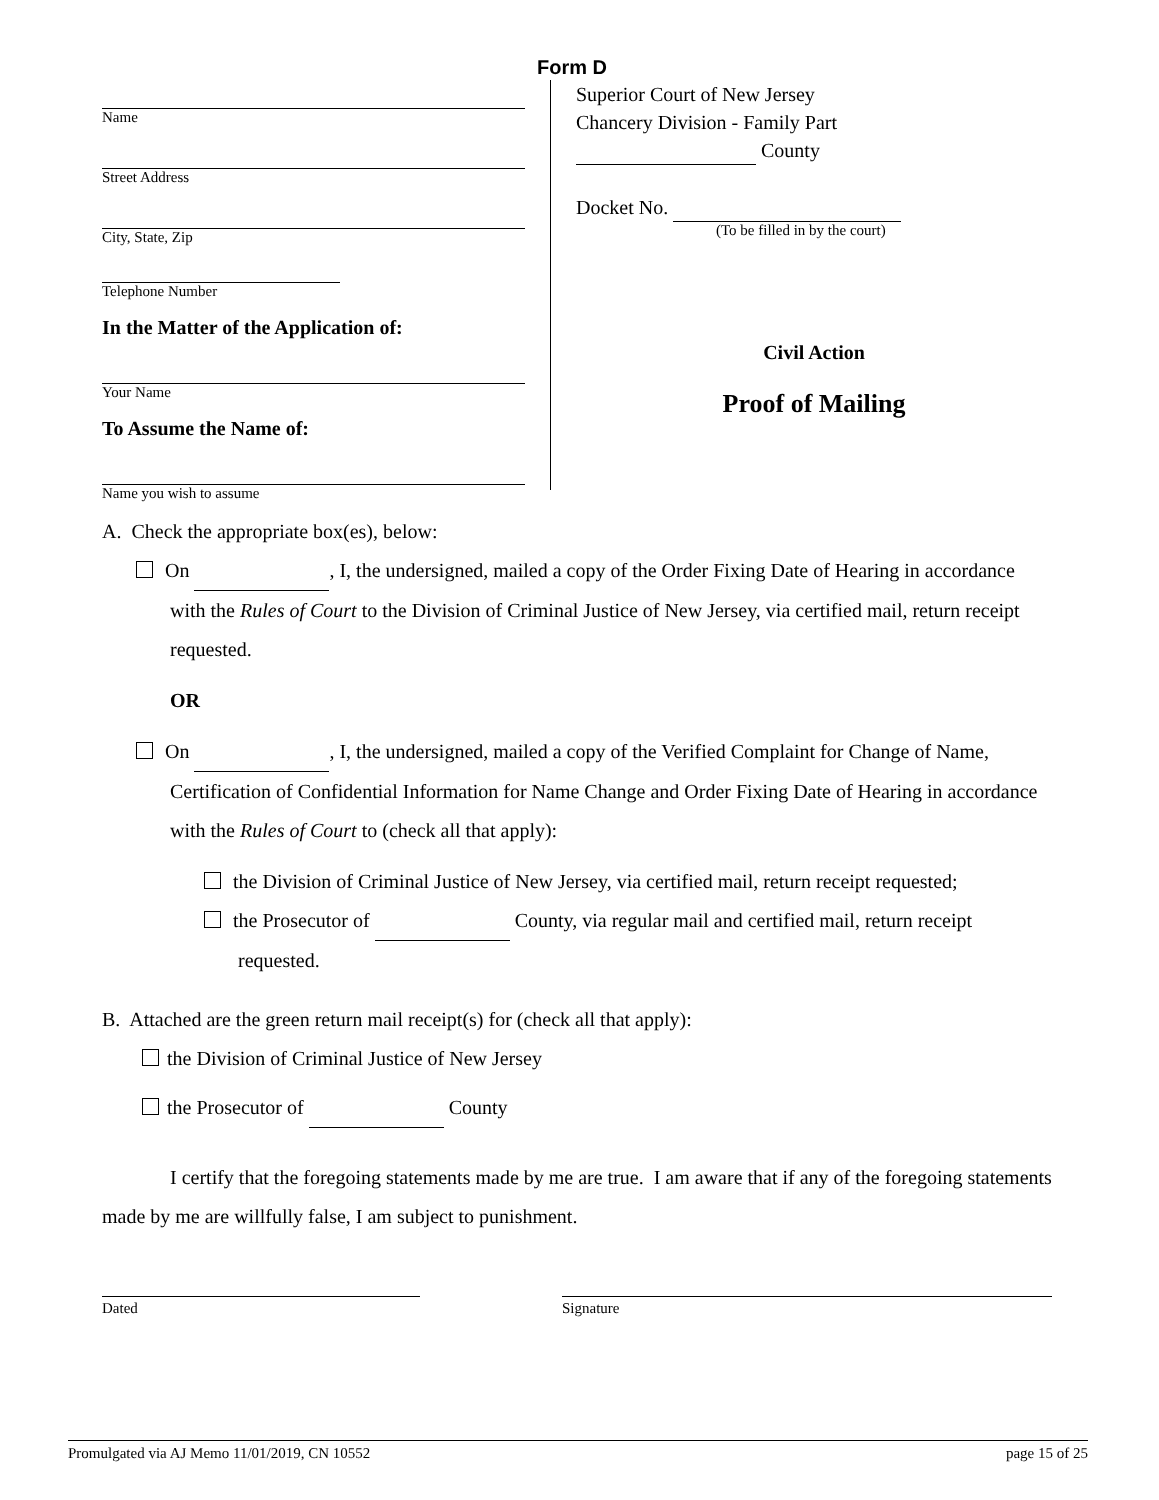Form D
Name
Street Address
City, State, Zip
Telephone Number
In the Matter of the Application of:
Your Name
To Assume the Name of:
Name you wish to assume
Superior Court of New Jersey
Chancery Division - Family Part
County
Docket No.
(To be filled in by the court)
Civil Action
Proof of Mailing
A. Check the appropriate box(es), below:
On , I, the undersigned, mailed a copy of the Order Fixing Date of Hearing in accordance with the Rules of Court to the Division of Criminal Justice of New Jersey, via certified mail, return receipt requested.
OR
On , I, the undersigned, mailed a copy of the Verified Complaint for Change of Name, Certification of Confidential Information for Name Change and Order Fixing Date of Hearing in accordance with the Rules of Court to (check all that apply):
the Division of Criminal Justice of New Jersey, via certified mail, return receipt requested;
the Prosecutor of County, via regular mail and certified mail, return receipt requested.
B. Attached are the green return mail receipt(s) for (check all that apply):
the Division of Criminal Justice of New Jersey
the Prosecutor of County
I certify that the foregoing statements made by me are true. I am aware that if any of the foregoing statements made by me are willfully false, I am subject to punishment.
Dated Signature
Promulgated via AJ Memo 11/01/2019, CN 10552 page 15 of 25